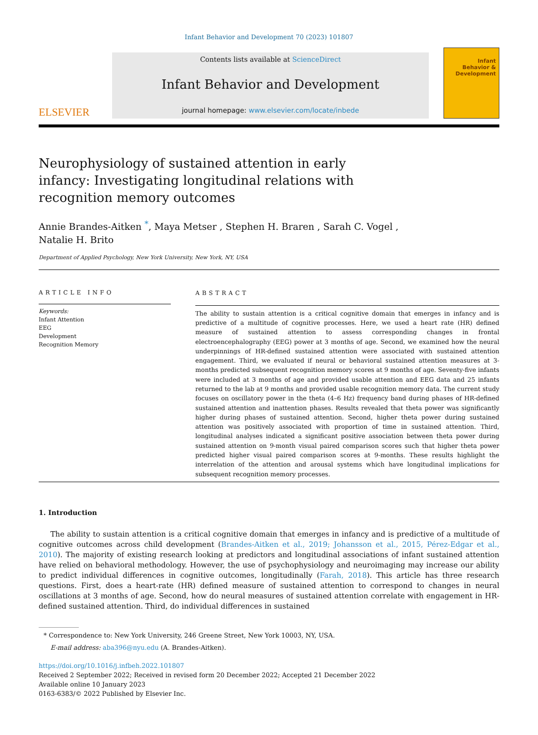Infant Behavior and Development 70 (2023) 101807
ELSEVIER
Contents lists available at ScienceDirect
Infant Behavior and Development
journal homepage: www.elsevier.com/locate/inbede
Infant
Behavior &
Development
Neurophysiology of sustained attention in early infancy: Investigating longitudinal relations with recognition memory outcomes
Annie Brandes-Aitken <sup>*</sup>, Maya Metser , Stephen H. Braren , Sarah C. Vogel ,
Natalie H. Brito
Department of Applied Psychology, New York University, New York, NY, USA
ARTICLE INFO
Keywords:
Infant Attention
EEG
Development
Recognition Memory
ABSTRACT
The ability to sustain attention is a critical cognitive domain that emerges in infancy and is predictive of a multitude of cognitive processes. Here, we used a heart rate (HR) defined measure of sustained attention to assess corresponding changes in frontal electroencephalography (EEG) power at 3 months of age. Second, we examined how the neural underpinnings of HR-defined sustained attention were associated with sustained attention engagement. Third, we evaluated if neural or behavioral sustained attention measures at 3-months predicted subsequent recognition memory scores at 9 months of age. Seventy-five infants were included at 3 months of age and provided usable attention and EEG data and 25 infants returned to the lab at 9 months and provided usable recognition memory data. The current study focuses on oscillatory power in the theta (4–6 Hz) frequency band during phases of HR-defined sustained attention and inattention phases. Results revealed that theta power was significantly higher during phases of sustained attention. Second, higher theta power during sustained attention was positively associated with proportion of time in sustained attention. Third, longitudinal analyses indicated a significant positive association between theta power during sustained attention on 9-month visual paired comparison scores such that higher theta power predicted higher visual paired comparison scores at 9-months. These results highlight the interrelation of the attention and arousal systems which have longitudinal implications for subsequent recognition memory processes.
1. Introduction
The ability to sustain attention is a critical cognitive domain that emerges in infancy and is predictive of a multitude of cognitive outcomes across child development (Brandes-Aitken et al., 2019; Johansson et al., 2015, Pérez-Edgar et al., 2010). The majority of existing research looking at predictors and longitudinal associations of infant sustained attention have relied on behavioral methodology. However, the use of psychophysiology and neuroimaging may increase our ability to predict individual differences in cognitive outcomes, longitudinally (Farah, 2018). This article has three research questions. First, does a heart-rate (HR) defined measure of sustained attention to correspond to changes in neural oscillations at 3 months of age. Second, how do neural measures of sustained attention correlate with engagement in HR-defined sustained attention. Third, do individual differences in sustained
* Correspondence to: New York University, 246 Greene Street, New York 10003, NY, USA.
E-mail address: aba396@nyu.edu (A. Brandes-Aitken).
https://doi.org/10.1016/j.infbeh.2022.101807
Received 2 September 2022; Received in revised form 20 December 2022; Accepted 21 December 2022
Available online 10 January 2023
0163-6383/© 2022 Published by Elsevier Inc.